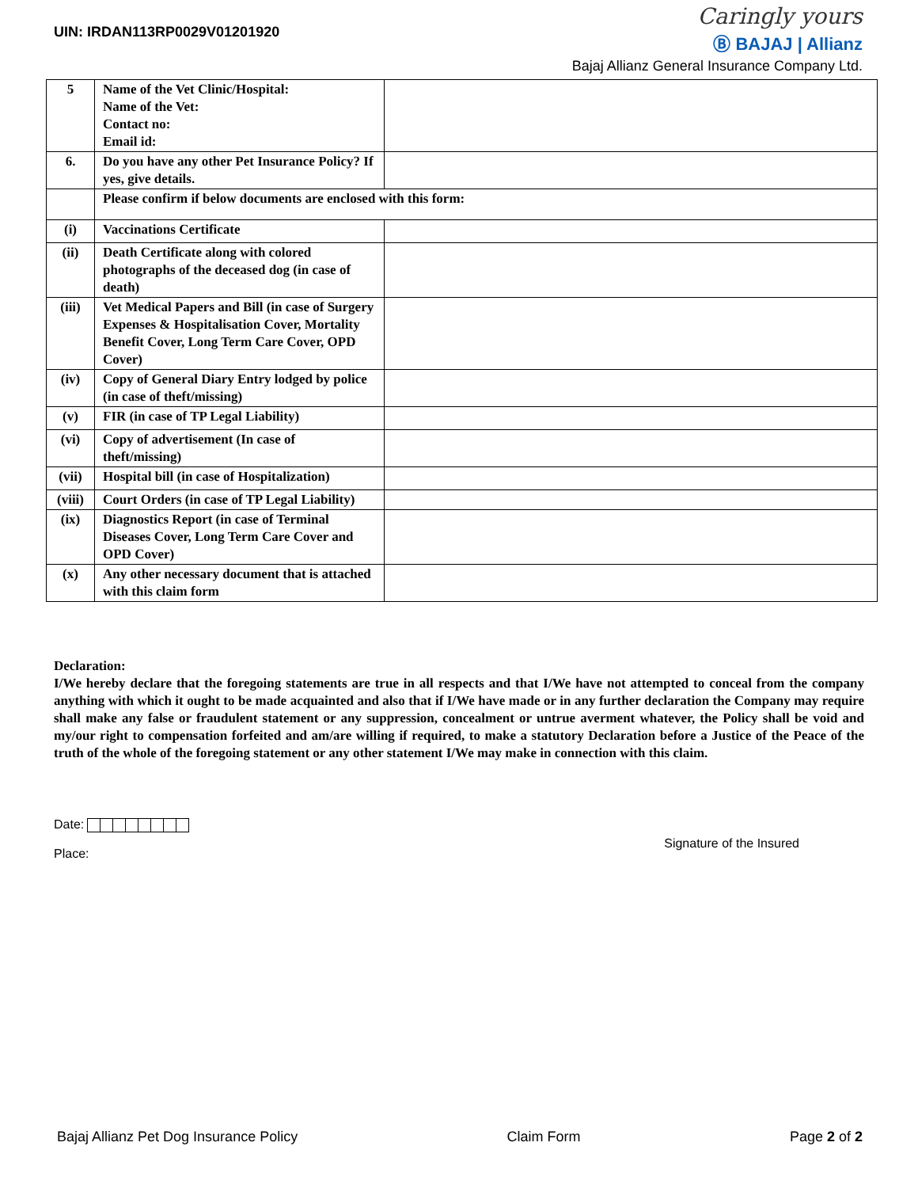UIN: IRDAN113RP0029V01201920
Caringly yours
Ⓑ BAJAJ | Allianz
Bajaj Allianz General Insurance Company Ltd.
| 5 | Name of the Vet Clinic/Hospital: Name of the Vet: Contact no: Email id: | |
| 6. | Do you have any other Pet Insurance Policy? If yes, give details. | |
| | Please confirm if below documents are enclosed with this form: | |
| (i) | Vaccinations Certificate | |
| (ii) | Death Certificate along with colored photographs of the deceased dog (in case of death) | |
| (iii) | Vet Medical Papers and Bill (in case of Surgery Expenses & Hospitalisation Cover, Mortality Benefit Cover, Long Term Care Cover, OPD Cover) | |
| (iv) | Copy of General Diary Entry lodged by police (in case of theft/missing) | |
| (v) | FIR (in case of TP Legal Liability) | |
| (vi) | Copy of advertisement (In case of theft/missing) | |
| (vii) | Hospital bill (in case of Hospitalization) | |
| (viii) | Court Orders (in case of TP Legal Liability) | |
| (ix) | Diagnostics Report (in case of Terminal Diseases Cover, Long Term Care Cover and OPD Cover) | |
| (x) | Any other necessary document that is attached with this claim form | |
Declaration:
I/We hereby declare that the foregoing statements are true in all respects and that I/We have not attempted to conceal from the company anything with which it ought to be made acquainted and also that if I/We have made or in any further declaration the Company may require shall make any false or fraudulent statement or any suppression, concealment or untrue averment whatever, the Policy shall be void and my/our right to compensation forfeited and am/are willing if required, to make a statutory Declaration before a Justice of the Peace of the truth of the whole of the foregoing statement or any other statement I/We may make in connection with this claim.
Date:
Place:
Signature of the Insured
Bajaj Allianz Pet Dog Insurance Policy Claim Form Page 2 of 2